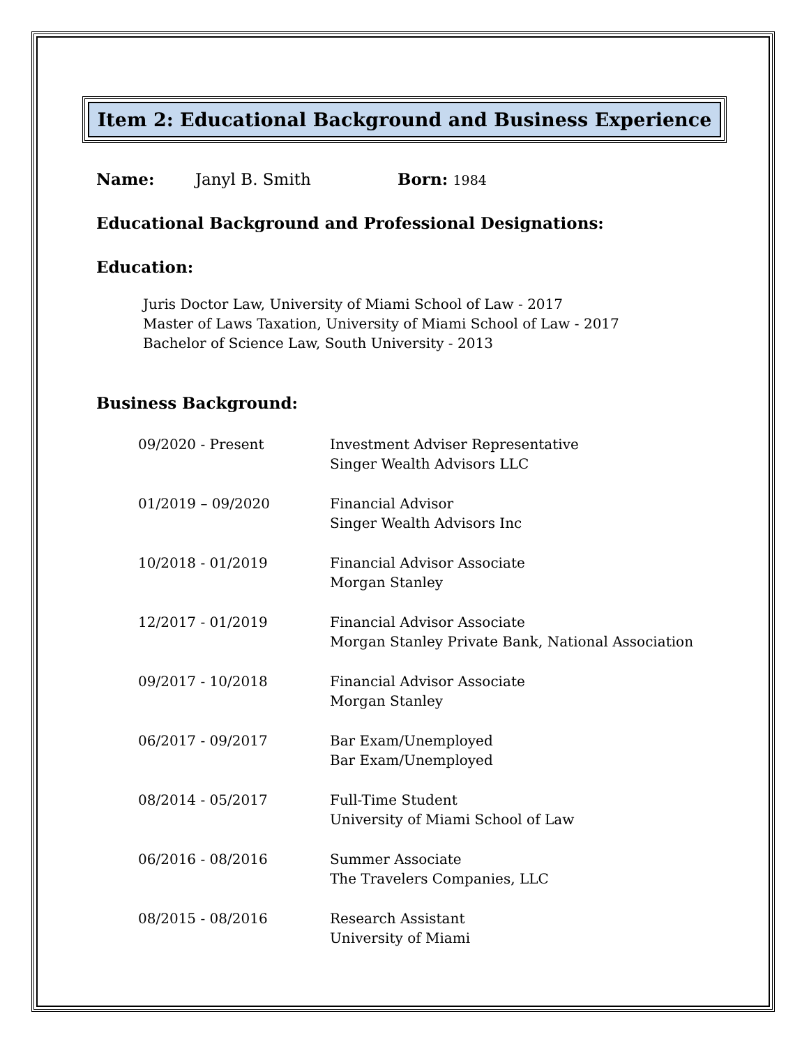Item 2: Educational Background and Business Experience
Name: Janyl B. Smith Born: 1984
Educational Background and Professional Designations:
Education:
Juris Doctor Law, University of Miami School of Law - 2017
Master of Laws Taxation, University of Miami School of Law - 2017
Bachelor of Science Law, South University - 2013
Business Background:
| 09/2020 - Present | Investment Adviser Representative Singer Wealth Advisors LLC |
| 01/2019 – 09/2020 | Financial Advisor Singer Wealth Advisors Inc |
| 10/2018 - 01/2019 | Financial Advisor Associate Morgan Stanley |
| 12/2017 - 01/2019 | Financial Advisor Associate Morgan Stanley Private Bank, National Association |
| 09/2017 - 10/2018 | Financial Advisor Associate Morgan Stanley |
| 06/2017 - 09/2017 | Bar Exam/Unemployed Bar Exam/Unemployed |
| 08/2014 - 05/2017 | Full-Time Student University of Miami School of Law |
| 06/2016 - 08/2016 | Summer Associate The Travelers Companies, LLC |
| 08/2015 - 08/2016 | Research Assistant University of Miami |